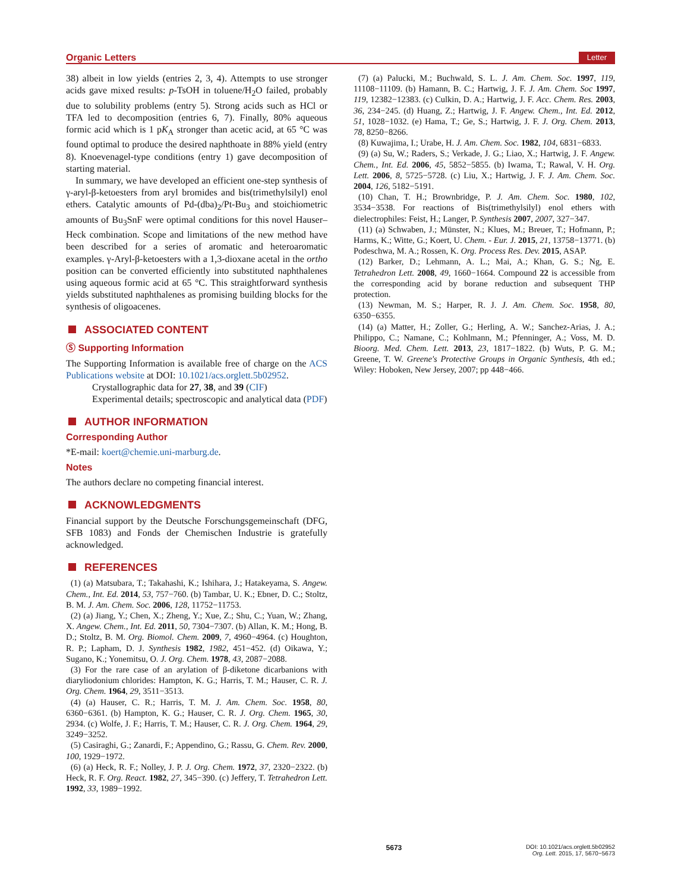Organic Letters Letter
38) albeit in low yields (entries 2, 3, 4). Attempts to use stronger acids gave mixed results: p-TsOH in toluene/H<sub>2</sub>O failed, probably due to solubility problems (entry 5). Strong acids such as HCl or TFA led to decomposition (entries 6, 7). Finally, 80% aqueous formic acid which is 1 pK<sub>A</sub> stronger than acetic acid, at 65 °C was found optimal to produce the desired naphthoate in 88% yield (entry 8). Knoevenagel-type conditions (entry 1) gave decomposition of starting material.
In summary, we have developed an efficient one-step synthesis of γ-aryl-β-ketoesters from aryl bromides and bis(trimethylsilyl) enol ethers. Catalytic amounts of Pd-(dba)<sub>2</sub>/Pt-Bu<sub>3</sub> and stoichiometric amounts of Bu<sub>3</sub>SnF were optimal conditions for this novel Hauser–Heck combination. Scope and limitations of the new method have been described for a series of aromatic and heteroaromatic examples. γ-Aryl-β-ketoesters with a 1,3-dioxane acetal in the ortho position can be converted efficiently into substituted naphthalenes using aqueous formic acid at 65 °C. This straightforward synthesis yields substituted naphthalenes as promising building blocks for the synthesis of oligoacenes.
ASSOCIATED CONTENT
Ⓢ Supporting Information
The Supporting Information is available free of charge on the ACS Publications website at DOI: 10.1021/acs.orglett.5b02952.
Crystallographic data for 27, 38, and 39 (CIF)
Experimental details; spectroscopic and analytical data (PDF)
AUTHOR INFORMATION
Corresponding Author
*E-mail: koert@chemie.uni-marburg.de.
Notes
The authors declare no competing financial interest.
ACKNOWLEDGMENTS
Financial support by the Deutsche Forschungsgemeinschaft (DFG, SFB 1083) and Fonds der Chemischen Industrie is gratefully acknowledged.
REFERENCES
(1) (a) Matsubara, T.; Takahashi, K.; Ishihara, J.; Hatakeyama, S. Angew. Chem., Int. Ed. 2014, 53, 757−760. (b) Tambar, U. K.; Ebner, D. C.; Stoltz, B. M. J. Am. Chem. Soc. 2006, 128, 11752−11753.
(2) (a) Jiang, Y.; Chen, X.; Zheng, Y.; Xue, Z.; Shu, C.; Yuan, W.; Zhang, X. Angew. Chem., Int. Ed. 2011, 50, 7304−7307. (b) Allan, K. M.; Hong, B. D.; Stoltz, B. M. Org. Biomol. Chem. 2009, 7, 4960−4964. (c) Houghton, R. P.; Lapham, D. J. Synthesis 1982, 1982, 451−452. (d) Oikawa, Y.; Sugano, K.; Yonemitsu, O. J. Org. Chem. 1978, 43, 2087−2088.
(3) For the rare case of an arylation of β-diketone dicarbanions with diaryliodonium chlorides: Hampton, K. G.; Harris, T. M.; Hauser, C. R. J. Org. Chem. 1964, 29, 3511−3513.
(4) (a) Hauser, C. R.; Harris, T. M. J. Am. Chem. Soc. 1958, 80, 6360−6361. (b) Hampton, K. G.; Hauser, C. R. J. Org. Chem. 1965, 30, 2934. (c) Wolfe, J. F.; Harris, T. M.; Hauser, C. R. J. Org. Chem. 1964, 29, 3249−3252.
(5) Casiraghi, G.; Zanardi, F.; Appendino, G.; Rassu, G. Chem. Rev. 2000, 100, 1929−1972.
(6) (a) Heck, R. F.; Nolley, J. P. J. Org. Chem. 1972, 37, 2320−2322. (b) Heck, R. F. Org. React. 1982, 27, 345−390. (c) Jeffery, T. Tetrahedron Lett. 1992, 33, 1989−1992.
(7) (a) Palucki, M.; Buchwald, S. L. J. Am. Chem. Soc. 1997, 119, 11108−11109. (b) Hamann, B. C.; Hartwig, J. F. J. Am. Chem. Soc 1997, 119, 12382−12383. (c) Culkin, D. A.; Hartwig, J. F. Acc. Chem. Res. 2003, 36, 234−245. (d) Huang, Z.; Hartwig, J. F. Angew. Chem., Int. Ed. 2012, 51, 1028−1032. (e) Hama, T.; Ge, S.; Hartwig, J. F. J. Org. Chem. 2013, 78, 8250−8266.
(8) Kuwajima, I.; Urabe, H. J. Am. Chem. Soc. 1982, 104, 6831−6833.
(9) (a) Su, W.; Raders, S.; Verkade, J. G.; Liao, X.; Hartwig, J. F. Angew. Chem., Int. Ed. 2006, 45, 5852−5855. (b) Iwama, T.; Rawal, V. H. Org. Lett. 2006, 8, 5725−5728. (c) Liu, X.; Hartwig, J. F. J. Am. Chem. Soc. 2004, 126, 5182−5191.
(10) Chan, T. H.; Brownbridge, P. J. Am. Chem. Soc. 1980, 102, 3534−3538. For reactions of Bis(trimethylsilyl) enol ethers with dielectrophiles: Feist, H.; Langer, P. Synthesis 2007, 2007, 327−347.
(11) (a) Schwaben, J.; Münster, N.; Klues, M.; Breuer, T.; Hofmann, P.; Harms, K.; Witte, G.; Koert, U. Chem. - Eur. J. 2015, 21, 13758−13771. (b) Podeschwa, M. A.; Rossen, K. Org. Process Res. Dev. 2015, ASAP.
(12) Barker, D.; Lehmann, A. L.; Mai, A.; Khan, G. S.; Ng, E. Tetrahedron Lett. 2008, 49, 1660−1664. Compound 22 is accessible from the corresponding acid by borane reduction and subsequent THP protection.
(13) Newman, M. S.; Harper, R. J. J. Am. Chem. Soc. 1958, 80, 6350−6355.
(14) (a) Matter, H.; Zoller, G.; Herling, A. W.; Sanchez-Arias, J. A.; Philippo, C.; Namane, C.; Kohlmann, M.; Pfenninger, A.; Voss, M. D. Bioorg. Med. Chem. Lett. 2013, 23, 1817−1822. (b) Wuts, P. G. M.; Greene, T. W. Greene's Protective Groups in Organic Synthesis, 4th ed.; Wiley: Hoboken, New Jersey, 2007; pp 448−466.
5673 DOI: 10.1021/acs.orglett.5b02952
Org. Lett. 2015, 17, 5670−5673